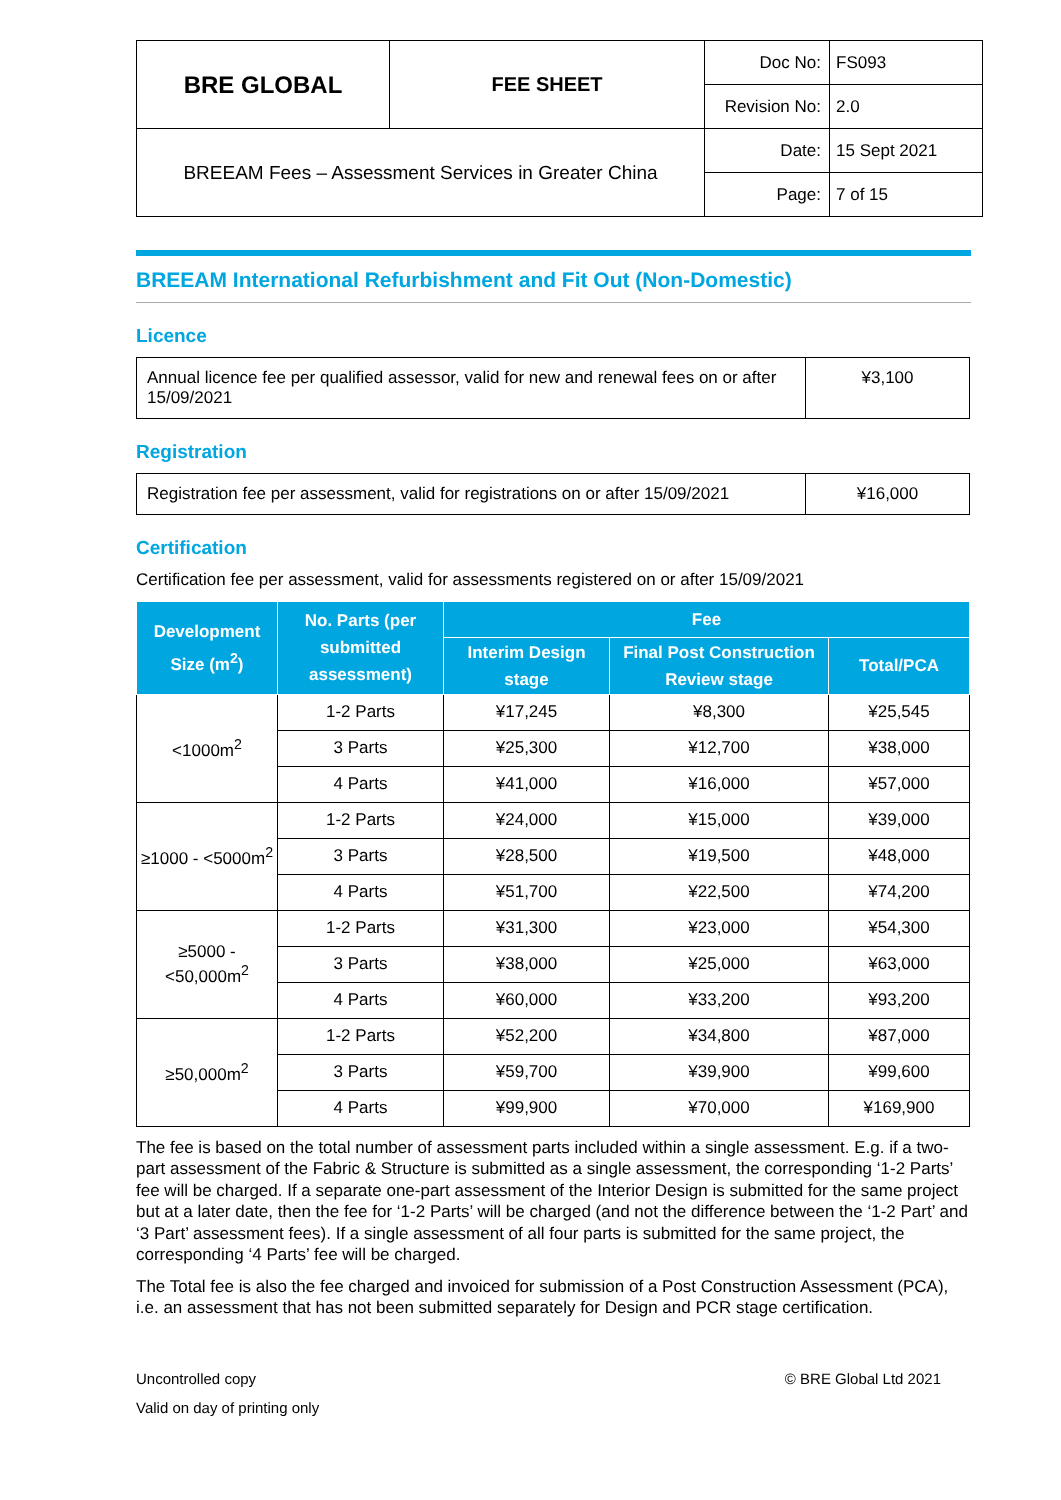| BRE GLOBAL | FEE SHEET | Doc No: | FS093 |
| | | Revision No: | 2.0 |
| BREEAM Fees – Assessment Services in Greater China | | Date: | 15 Sept 2021 |
| | | Page: | 7 of 15 |
BREEAM International Refurbishment and Fit Out (Non-Domestic)
Licence
| Annual licence fee per qualified assessor, valid for new and renewal fees on or after 15/09/2021 | ¥3,100 |
Registration
| Registration fee per assessment, valid for registrations on or after 15/09/2021 | ¥16,000 |
Certification
Certification fee per assessment, valid for assessments registered on or after 15/09/2021
| Development Size (m<sup>2</sup>) | No. Parts (per submitted assessment) | Fee | | |
| --- | --- | --- | --- | --- |
| | | Interim Design stage | Final Post Construction Review stage | Total/PCA |
| <1000m<sup>2</sup> | 1-2 Parts | ¥17,245 | ¥8,300 | ¥25,545 |
| | 3 Parts | ¥25,300 | ¥12,700 | ¥38,000 |
| | 4 Parts | ¥41,000 | ¥16,000 | ¥57,000 |
| ≥1000 - <5000m<sup>2</sup> | 1-2 Parts | ¥24,000 | ¥15,000 | ¥39,000 |
| | 3 Parts | ¥28,500 | ¥19,500 | ¥48,000 |
| | 4 Parts | ¥51,700 | ¥22,500 | ¥74,200 |
| ≥5000 - <50,000m<sup>2</sup> | 1-2 Parts | ¥31,300 | ¥23,000 | ¥54,300 |
| | 3 Parts | ¥38,000 | ¥25,000 | ¥63,000 |
| | 4 Parts | ¥60,000 | ¥33,200 | ¥93,200 |
| ≥50,000m<sup>2</sup> | 1-2 Parts | ¥52,200 | ¥34,800 | ¥87,000 |
| | 3 Parts | ¥59,700 | ¥39,900 | ¥99,600 |
| | 4 Parts | ¥99,900 | ¥70,000 | ¥169,900 |
The fee is based on the total number of assessment parts included within a single assessment. E.g. if a two-part assessment of the Fabric & Structure is submitted as a single assessment, the corresponding ‘1-2 Parts’ fee will be charged. If a separate one-part assessment of the Interior Design is submitted for the same project but at a later date, then the fee for ‘1-2 Parts’ will be charged (and not the difference between the ‘1-2 Part’ and ‘3 Part’ assessment fees). If a single assessment of all four parts is submitted for the same project, the corresponding ‘4 Parts’ fee will be charged.
The Total fee is also the fee charged and invoiced for submission of a Post Construction Assessment (PCA), i.e. an assessment that has not been submitted separately for Design and PCR stage certification.
Uncontrolled copy © BRE Global Ltd 2021
Valid on day of printing only